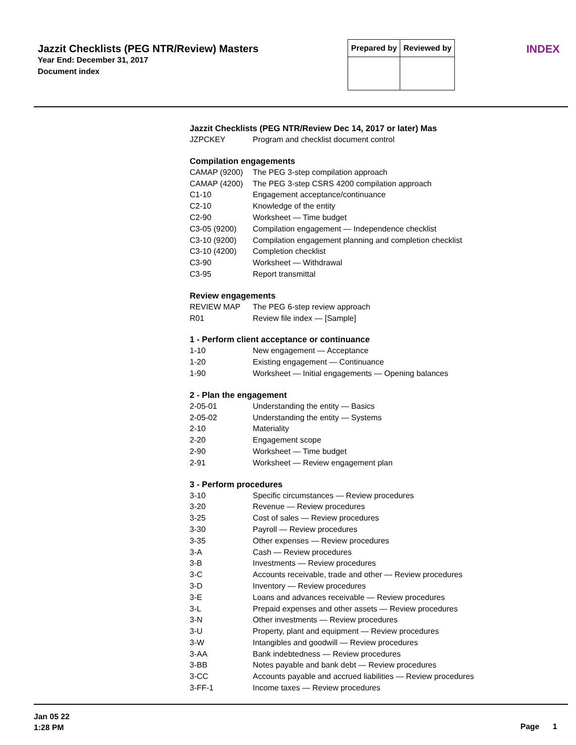Jazzit Checklists (PEG NTR/Review) Masters
Year End: December 31, 2017
Document index
| Prepared by | Reviewed by |
| --- | --- |
INDEX
Jazzit Checklists (PEG NTR/Review Dec 14, 2017 or later) Mas
| JZPCKEY | Program and checklist document control |
Compilation engagements
| CAMAP (9200) | The PEG 3-step compilation approach |
| CAMAP (4200) | The PEG 3-step CSRS 4200 compilation approach |
| C1-10 | Engagement acceptance/continuance |
| C2-10 | Knowledge of the entity |
| C2-90 | Worksheet — Time budget |
| C3-05 (9200) | Compilation engagement — Independence checklist |
| C3-10 (9200) | Compilation engagement planning and completion checklist |
| C3-10 (4200) | Completion checklist |
| C3-90 | Worksheet — Withdrawal |
| C3-95 | Report transmittal |
Review engagements
| REVIEW MAP | The PEG 6-step review approach |
| R01 | Review file index — [Sample] |
1 - Perform client acceptance or continuance
| 1-10 | New engagement — Acceptance |
| 1-20 | Existing engagement — Continuance |
| 1-90 | Worksheet — Initial engagements — Opening balances |
2 - Plan the engagement
| 2-05-01 | Understanding the entity — Basics |
| 2-05-02 | Understanding the entity — Systems |
| 2-10 | Materiality |
| 2-20 | Engagement scope |
| 2-90 | Worksheet — Time budget |
| 2-91 | Worksheet — Review engagement plan |
3 - Perform procedures
| 3-10 | Specific circumstances — Review procedures |
| 3-20 | Revenue — Review procedures |
| 3-25 | Cost of sales — Review procedures |
| 3-30 | Payroll — Review procedures |
| 3-35 | Other expenses — Review procedures |
| 3-A | Cash — Review procedures |
| 3-B | Investments — Review procedures |
| 3-C | Accounts receivable, trade and other — Review procedures |
| 3-D | Inventory — Review procedures |
| 3-E | Loans and advances receivable — Review procedures |
| 3-L | Prepaid expenses and other assets — Review procedures |
| 3-N | Other investments — Review procedures |
| 3-U | Property, plant and equipment — Review procedures |
| 3-W | Intangibles and goodwill — Review procedures |
| 3-AA | Bank indebtedness — Review procedures |
| 3-BB | Notes payable and bank debt — Review procedures |
| 3-CC | Accounts payable and accrued liabilities — Review procedures |
| 3-FF-1 | Income taxes — Review procedures |
Jan 05 22
1:28 PM
Page 1